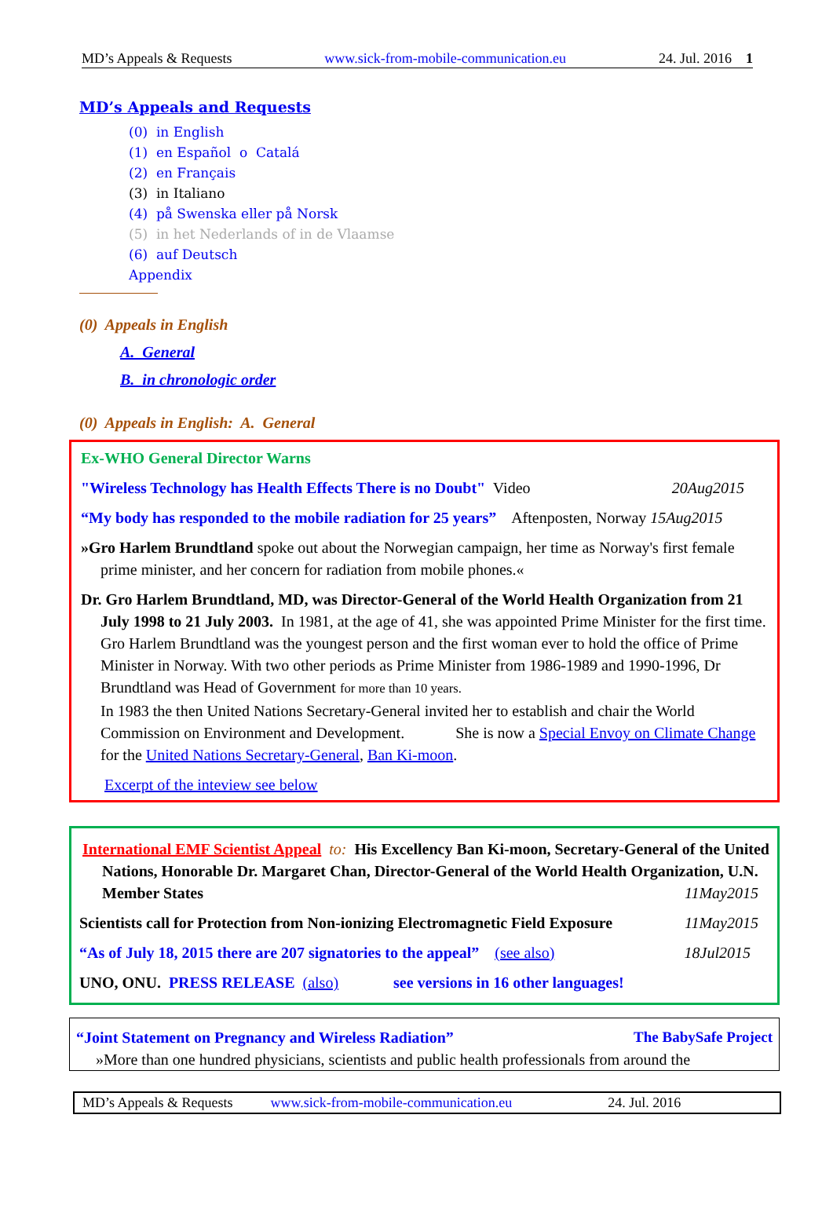MD’s Appeals & Requests www.sick-from-mobile-communication.eu 24. Jul. 2016 1
MD’s Appeals and Requests
(0) in English
(1) en Español o Catalá
(2) en Français
(3) in Italiano
(4) på Swenska eller på Norsk
(5) in het Nederlands of in de Vlaamse
(6) auf Deutsch
Appendix
(0) Appeals in English
A. General
B. in chronologic order
(0) Appeals in English: A. General
Ex-WHO General Director Warns
"Wireless Technology has Health Effects There is no Doubt" Video 20Aug2015
“My body has responded to the mobile radiation for 25 years” Aftenposten, Norway 15Aug2015
»Gro Harlem Brundtland spoke out about the Norwegian campaign, her time as Norway's first female prime minister, and her concern for radiation from mobile phones.«
Dr. Gro Harlem Brundtland, MD, was Director-General of the World Health Organization from 21 July 1998 to 21 July 2003. In 1981, at the age of 41, she was appointed Prime Minister for the first time. Gro Harlem Brundtland was the youngest person and the first woman ever to hold the office of Prime Minister in Norway. With two other periods as Prime Minister from 1986-1989 and 1990-1996, Dr Brundtland was Head of Government for more than 10 years.
In 1983 the then United Nations Secretary-General invited her to establish and chair the World Commission on Environment and Development. She is now a Special Envoy on Climate Change for the United Nations Secretary-General, Ban Ki-moon.
Excerpt of the inteview see below
International EMF Scientist Appeal to: His Excellency Ban Ki-moon, Secretary-General of the United Nations, Honorable Dr. Margaret Chan, Director-General of the World Health Organization, U.N. Member States 11May2015
Scientists call for Protection from Non-ionizing Electromagnetic Field Exposure 11May2015
“As of July 18, 2015 there are 207 signatories to the appeal” (see also) 18Jul2015
UNO, ONU. PRESS RELEASE (also) see versions in 16 other languages!
“Joint Statement on Pregnancy and Wireless Radiation” The BabySafe Project
»More than one hundred physicians, scientists and public health professionals from around the
MD’s Appeals & Requests www.sick-from-mobile-communication.eu 24. Jul. 2016